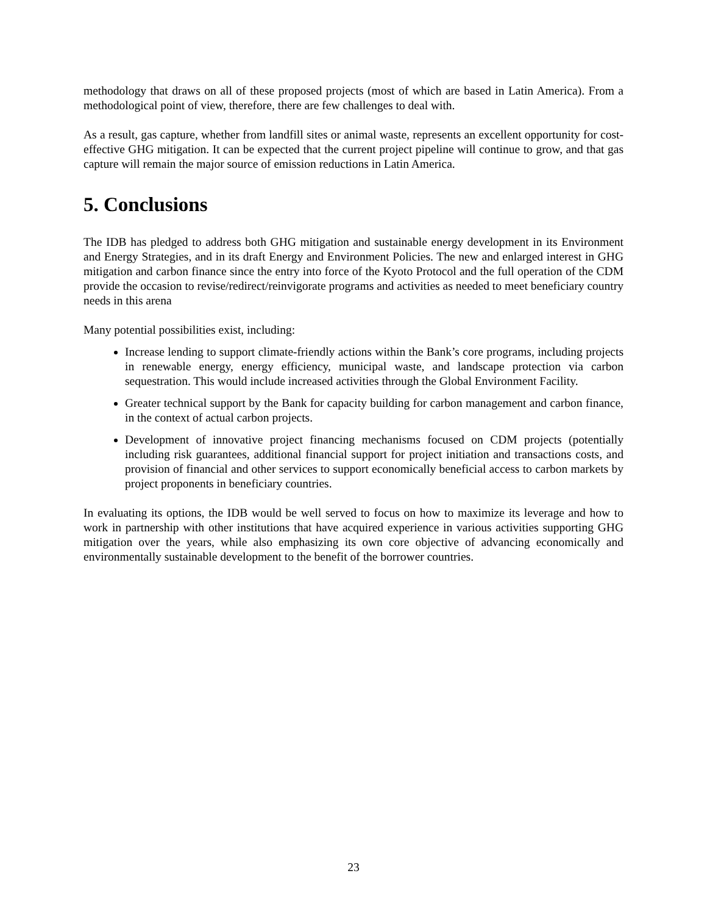methodology that draws on all of these proposed projects (most of which are based in Latin America). From a methodological point of view, therefore, there are few challenges to deal with.
As a result, gas capture, whether from landfill sites or animal waste, represents an excellent opportunity for cost-effective GHG mitigation. It can be expected that the current project pipeline will continue to grow, and that gas capture will remain the major source of emission reductions in Latin America.
5. Conclusions
The IDB has pledged to address both GHG mitigation and sustainable energy development in its Environment and Energy Strategies, and in its draft Energy and Environment Policies. The new and enlarged interest in GHG mitigation and carbon finance since the entry into force of the Kyoto Protocol and the full operation of the CDM provide the occasion to revise/redirect/reinvigorate programs and activities as needed to meet beneficiary country needs in this arena
Many potential possibilities exist, including:
Increase lending to support climate-friendly actions within the Bank’s core programs, including projects in renewable energy, energy efficiency, municipal waste, and landscape protection via carbon sequestration. This would include increased activities through the Global Environment Facility.
Greater technical support by the Bank for capacity building for carbon management and carbon finance, in the context of actual carbon projects.
Development of innovative project financing mechanisms focused on CDM projects (potentially including risk guarantees, additional financial support for project initiation and transactions costs, and provision of financial and other services to support economically beneficial access to carbon markets by project proponents in beneficiary countries.
In evaluating its options, the IDB would be well served to focus on how to maximize its leverage and how to work in partnership with other institutions that have acquired experience in various activities supporting GHG mitigation over the years, while also emphasizing its own core objective of advancing economically and environmentally sustainable development to the benefit of the borrower countries.
23